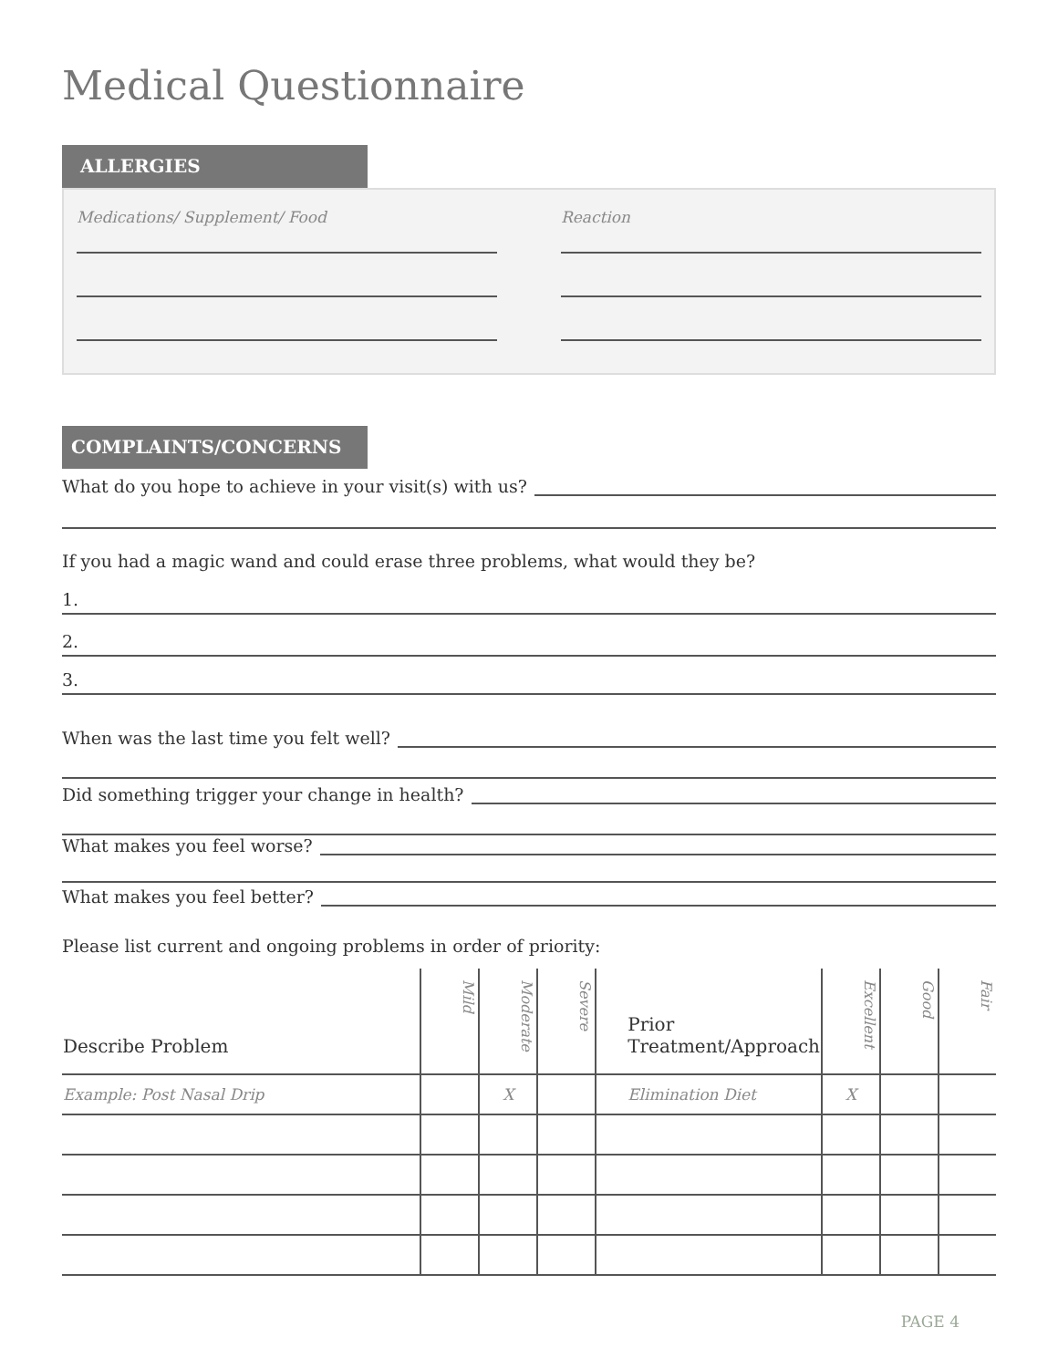Medical Questionnaire
ALLERGIES
Medications/ Supplement/ Food Reaction
COMPLAINTS/CONCERNS
What do you hope to achieve in your visit(s) with us?
If you had a magic wand and could erase three problems, what would they be?
1.
2.
3.
When was the last time you felt well?
Did something trigger your change in health?
What makes you feel worse?
What makes you feel better?
Please list current and ongoing problems in order of priority:
| Describe Problem | Mild | Moderate | Severe | Prior Treatment/Approach | Excellent | Good | Fair |
| --- | --- | --- | --- | --- | --- | --- | --- |
| Example: Post Nasal Drip | | X | | Elimination Diet | X | | |
PAGE 4